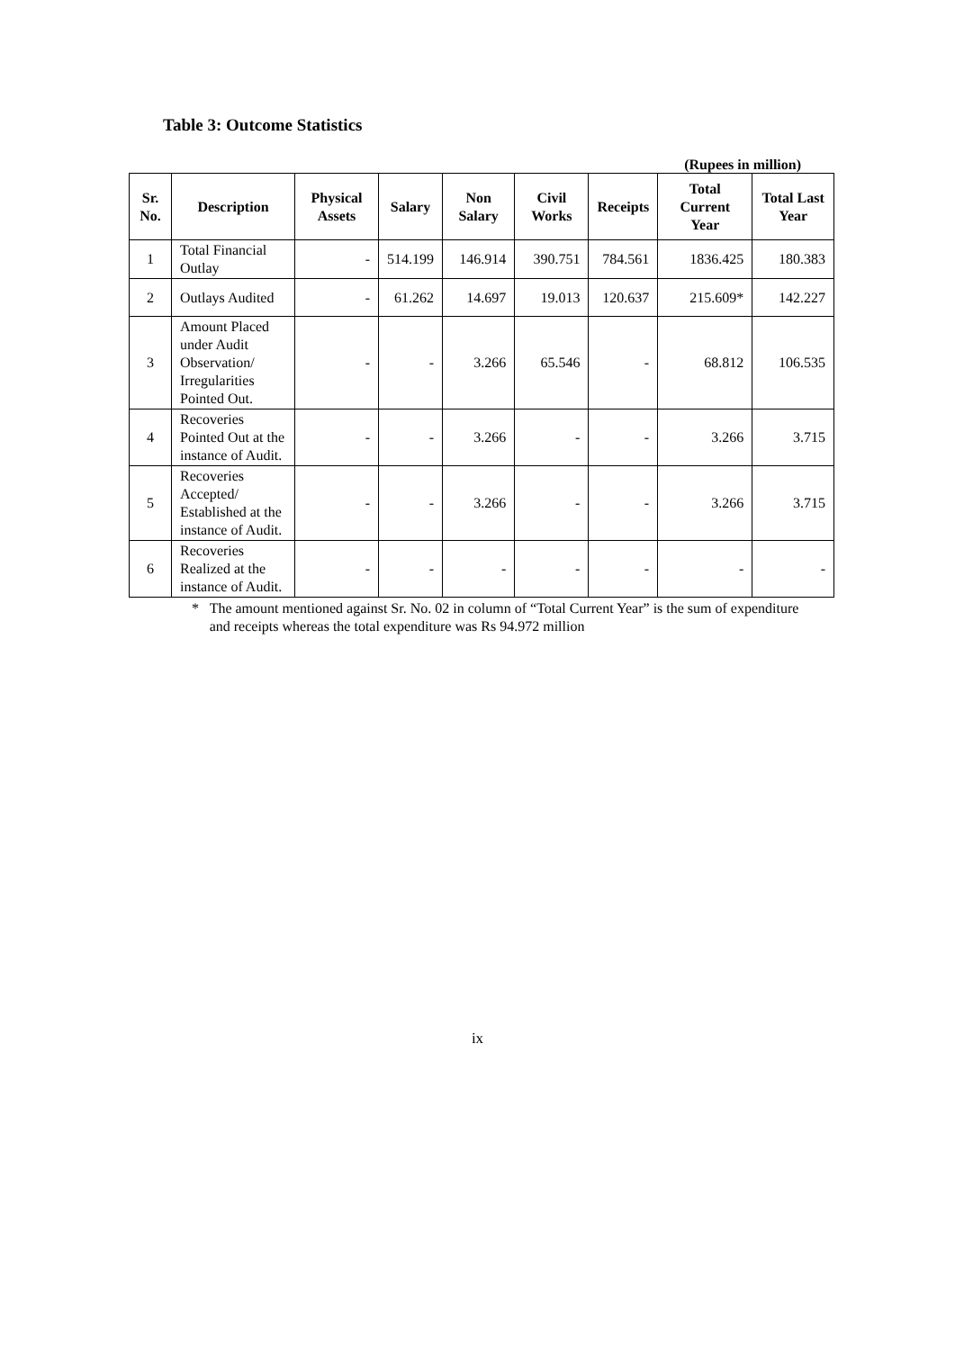Table 3: Outcome Statistics
(Rupees in million)
| Sr. No. | Description | Physical Assets | Salary | Non Salary | Civil Works | Receipts | Total Current Year | Total Last Year |
| --- | --- | --- | --- | --- | --- | --- | --- | --- |
| 1 | Total Financial Outlay | - | 514.199 | 146.914 | 390.751 | 784.561 | 1836.425 | 180.383 |
| 2 | Outlays Audited | - | 61.262 | 14.697 | 19.013 | 120.637 | 215.609* | 142.227 |
| 3 | Amount Placed under Audit Observation/ Irregularities Pointed Out. | - | - | 3.266 | 65.546 | - | 68.812 | 106.535 |
| 4 | Recoveries Pointed Out at the instance of Audit. | - | - | 3.266 | - | - | 3.266 | 3.715 |
| 5 | Recoveries Accepted/ Established at the instance of Audit. | - | - | 3.266 | - | - | 3.266 | 3.715 |
| 6 | Recoveries Realized at the instance of Audit. | - | - | - | - | - | - | - |
* The amount mentioned against Sr. No. 02 in column of “Total Current Year” is the sum of expenditure and receipts whereas the total expenditure was Rs 94.972 million
ix